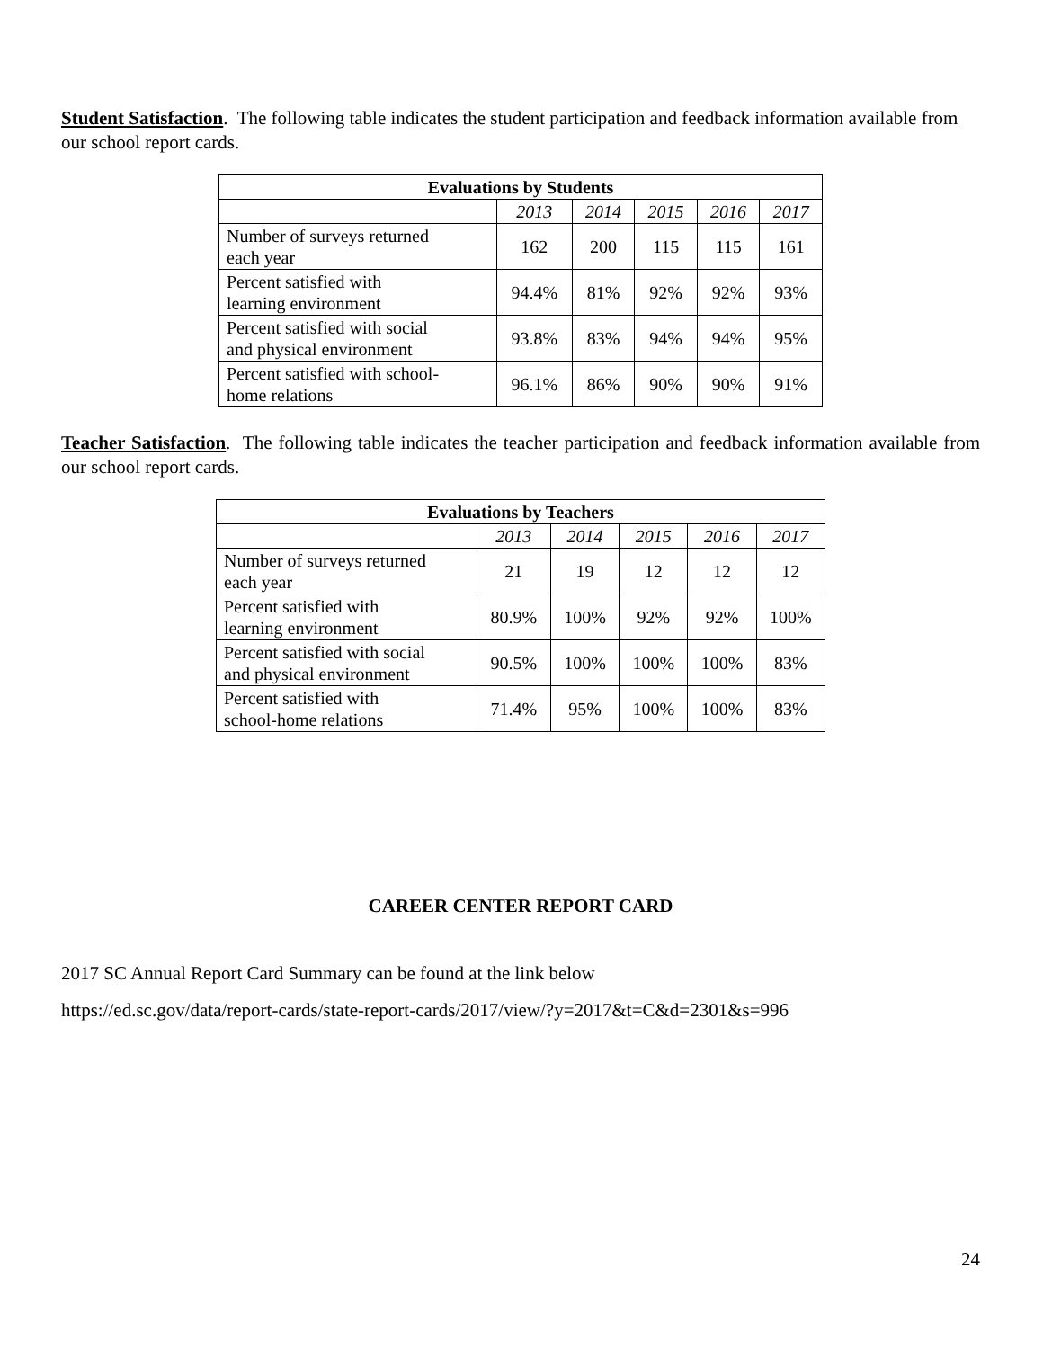Student Satisfaction. The following table indicates the student participation and feedback information available from our school report cards.
| Evaluations by Students | | | | | |
| --- | --- | --- | --- | --- | --- |
| | 2013 | 2014 | 2015 | 2016 | 2017 |
| Number of surveys returned each year | 162 | 200 | 115 | 115 | 161 |
| Percent satisfied with learning environment | 94.4% | 81% | 92% | 92% | 93% |
| Percent satisfied with social and physical environment | 93.8% | 83% | 94% | 94% | 95% |
| Percent satisfied with school- home relations | 96.1% | 86% | 90% | 90% | 91% |
Teacher Satisfaction. The following table indicates the teacher participation and feedback information available from our school report cards.
| Evaluations by Teachers | | | | | |
| --- | --- | --- | --- | --- | --- |
| | 2013 | 2014 | 2015 | 2016 | 2017 |
| Number of surveys returned each year | 21 | 19 | 12 | 12 | 12 |
| Percent satisfied with learning environment | 80.9% | 100% | 92% | 92% | 100% |
| Percent satisfied with social and physical environment | 90.5% | 100% | 100% | 100% | 83% |
| Percent satisfied with school-home relations | 71.4% | 95% | 100% | 100% | 83% |
CAREER CENTER REPORT CARD
2017 SC Annual Report Card Summary can be found at the link below
https://ed.sc.gov/data/report-cards/state-report-cards/2017/view/?y=2017&t=C&d=2301&s=996
24